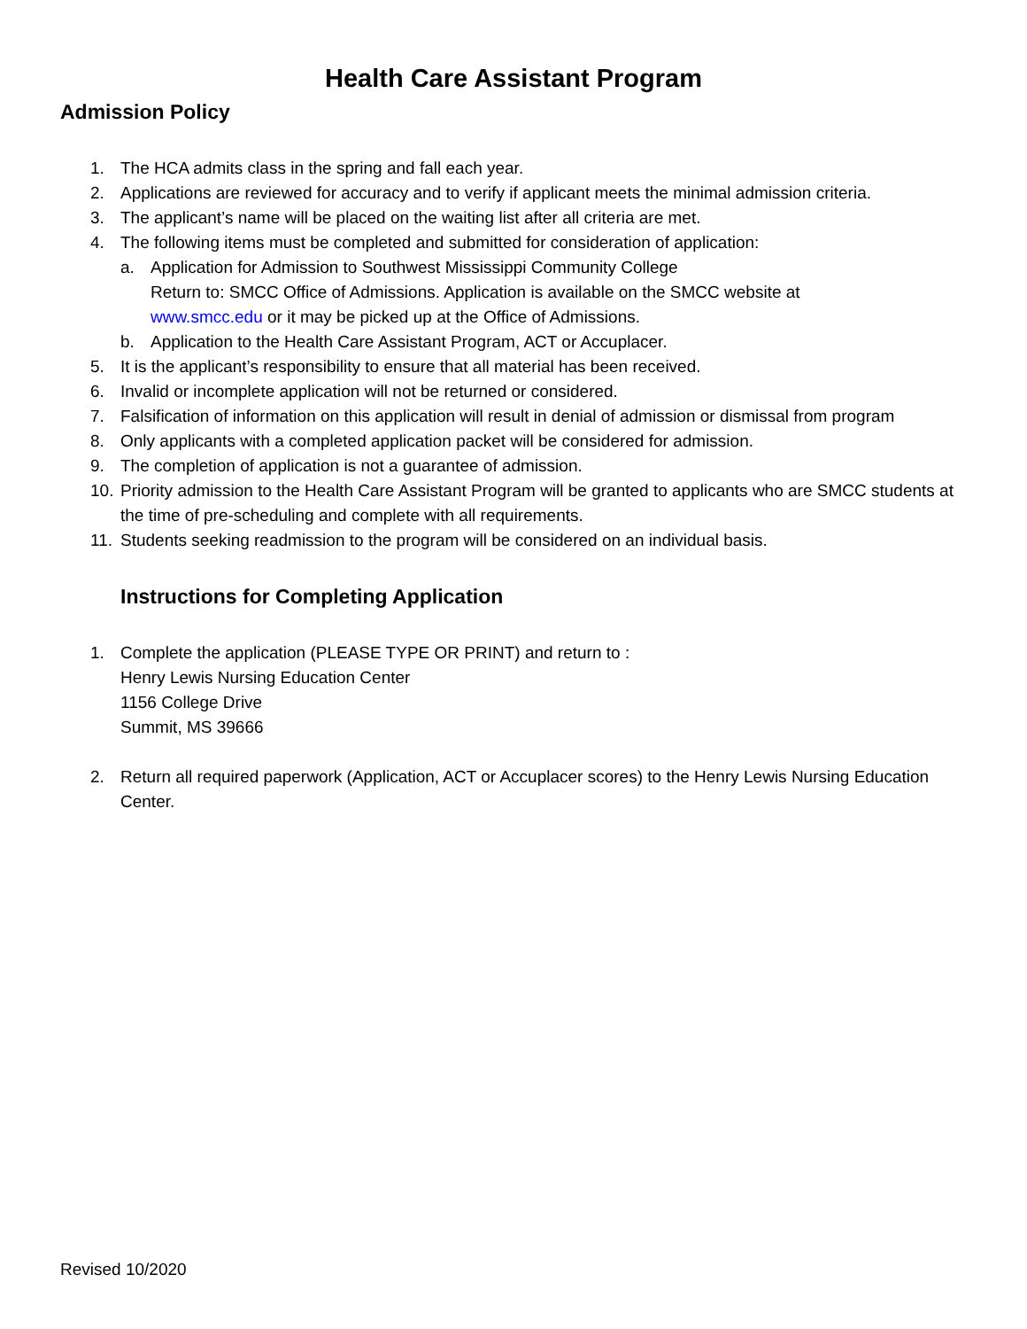Health Care Assistant Program
Admission Policy
1. The HCA admits class in the spring and fall each year.
2. Applications are reviewed for accuracy and to verify if applicant meets the minimal admission criteria.
3. The applicant’s name will be placed on the waiting list after all criteria are met.
4. The following items must be completed and submitted for consideration of application:
a. Application for Admission to Southwest Mississippi Community College
Return to: SMCC Office of Admissions. Application is available on the SMCC website at
www.smcc.edu or it may be picked up at the Office of Admissions.
b. Application to the Health Care Assistant Program, ACT or Accuplacer.
5. It is the applicant’s responsibility to ensure that all material has been received.
6. Invalid or incomplete application will not be returned or considered.
7. Falsification of information on this application will result in denial of admission or dismissal from program
8. Only applicants with a completed application packet will be considered for admission.
9. The completion of application is not a guarantee of admission.
10. Priority admission to the Health Care Assistant Program will be granted to applicants who are SMCC students at the time of pre-scheduling and complete with all requirements.
11. Students seeking readmission to the program will be considered on an individual basis.
Instructions for Completing Application
1. Complete the application (PLEASE TYPE OR PRINT) and return to :
Henry Lewis Nursing Education Center
1156 College Drive
Summit, MS 39666
2. Return all required paperwork (Application, ACT or Accuplacer scores) to the Henry Lewis Nursing Education Center.
Revised 10/2020